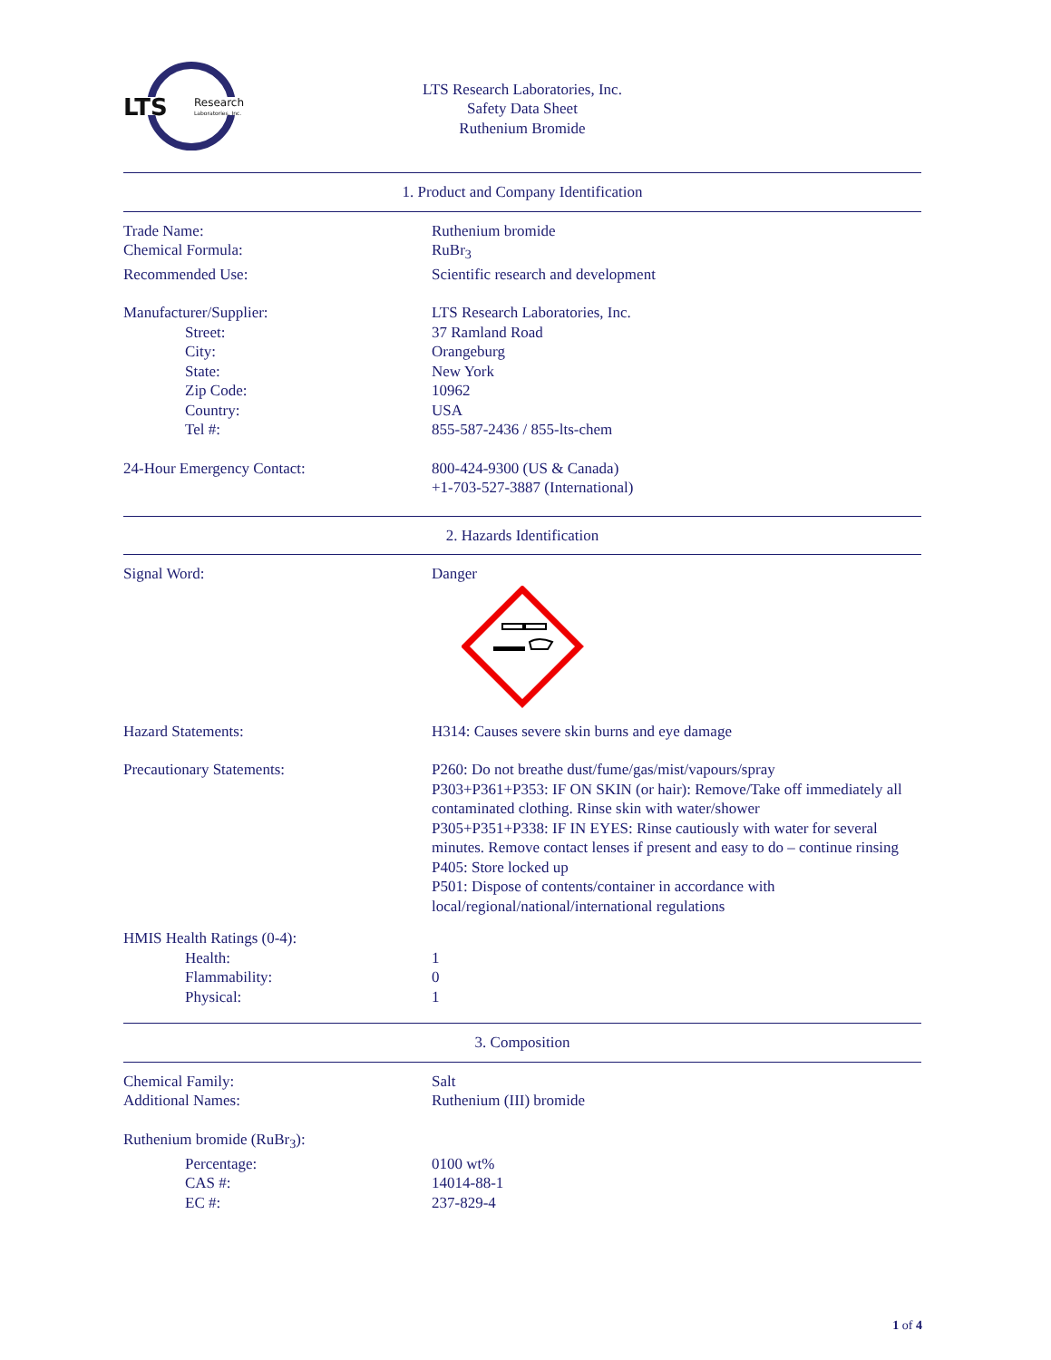LTS
Research
Laboratories, Inc.
LTS Research Laboratories, Inc.
Safety Data Sheet
Ruthenium Bromide
1. Product and Company Identification
Trade Name: Ruthenium bromide
Chemical Formula: RuBr<sub>3</sub>
Recommended Use: Scientific research and development
Manufacturer/Supplier: LTS Research Laboratories, Inc.
Street: 37 Ramland Road
City: Orangeburg
State: New York
Zip Code: 10962
Country: USA
Tel #: 855-587-2436 / 855-lts-chem
24-Hour Emergency Contact: 800-424-9300 (US & Canada)
+1-703-527-3887 (International)
2. Hazards Identification
Signal Word: Danger
Hazard Statements: H314: Causes severe skin burns and eye damage
Precautionary Statements: P260: Do not breathe dust/fume/gas/mist/vapours/spray
P303+P361+P353: IF ON SKIN (or hair): Remove/Take off immediately all contaminated clothing. Rinse skin with water/shower
P305+P351+P338: IF IN EYES: Rinse cautiously with water for several minutes. Remove contact lenses if present and easy to do – continue rinsing
P405: Store locked up
P501: Dispose of contents/container in accordance with local/regional/national/international regulations
HMIS Health Ratings (0-4):
Health: 1
Flammability: 0
Physical: 1
3. Composition
Chemical Family: Salt
Additional Names: Ruthenium (III) bromide
Ruthenium bromide (RuBr<sub>3</sub>):
Percentage: 0100 wt%
CAS #: 14014-88-1
EC #: 237-829-4
1 of 4